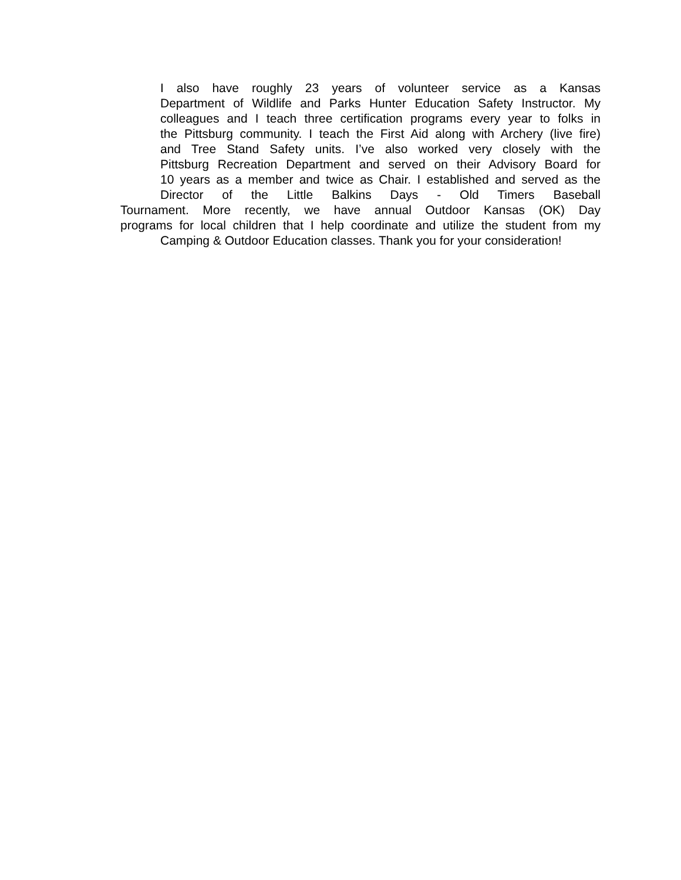I also have roughly 23 years of volunteer service as a Kansas
Department of Wildlife and Parks Hunter Education Safety Instructor. My
colleagues and I teach three certification programs every year to folks in
the Pittsburg community. I teach the First Aid along with Archery (live fire)
and Tree Stand Safety units. I’ve also worked very closely with the
Pittsburg Recreation Department and served on their Advisory Board for
10 years as a member and twice as Chair. I established and served as the
Director of the Little Balkins Days - Old Timers Baseball
Tournament. More recently, we have annual Outdoor Kansas (OK) Day
programs for local children that I help coordinate and utilize the student from my
Camping & Outdoor Education classes. Thank you for your consideration!